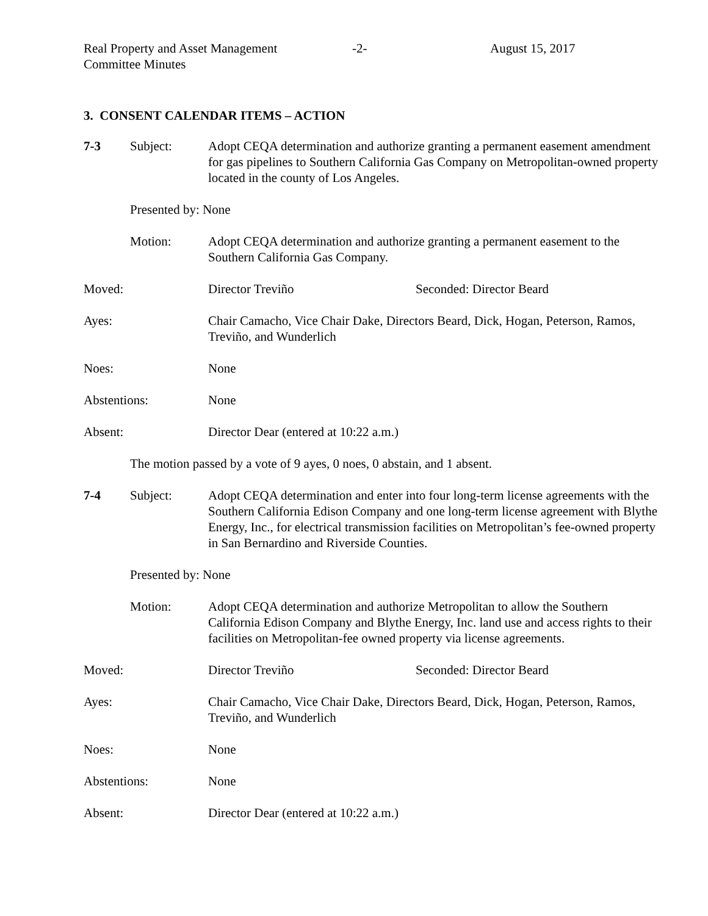Real Property and Asset Management
Committee Minutes
-2- August 15, 2017
3. CONSENT CALENDAR ITEMS – ACTION
7-3 Subject: Adopt CEQA determination and authorize granting a permanent easement amendment for gas pipelines to Southern California Gas Company on Metropolitan-owned property located in the county of Los Angeles.
Presented by: None
Motion: Adopt CEQA determination and authorize granting a permanent easement to the Southern California Gas Company.
Moved: Director Treviño Seconded: Director Beard
Ayes: Chair Camacho, Vice Chair Dake, Directors Beard, Dick, Hogan, Peterson, Ramos, Treviño, and Wunderlich
Noes: None
Abstentions: None
Absent: Director Dear (entered at 10:22 a.m.)
The motion passed by a vote of 9 ayes, 0 noes, 0 abstain, and 1 absent.
7-4 Subject: Adopt CEQA determination and enter into four long-term license agreements with the Southern California Edison Company and one long-term license agreement with Blythe Energy, Inc., for electrical transmission facilities on Metropolitan’s fee-owned property in San Bernardino and Riverside Counties.
Presented by: None
Motion: Adopt CEQA determination and authorize Metropolitan to allow the Southern California Edison Company and Blythe Energy, Inc. land use and access rights to their facilities on Metropolitan-fee owned property via license agreements.
Moved: Director Treviño Seconded: Director Beard
Ayes: Chair Camacho, Vice Chair Dake, Directors Beard, Dick, Hogan, Peterson, Ramos, Treviño, and Wunderlich
Noes: None
Abstentions: None
Absent: Director Dear (entered at 10:22 a.m.)